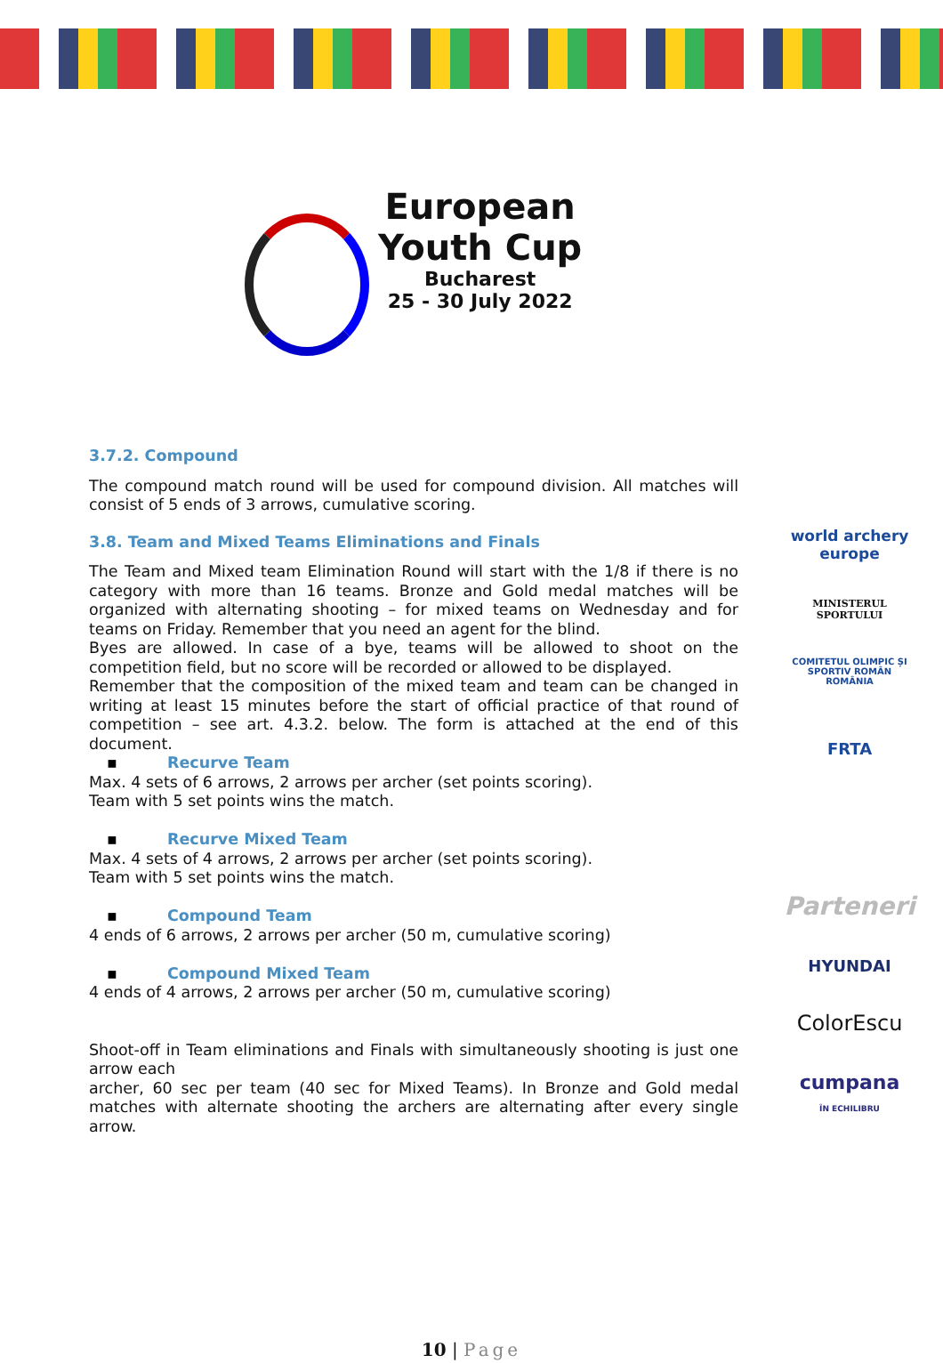European
Youth Cup
Bucharest
25 - 30 July 2022
3.7.2. Compound
The compound match round will be used for compound division. All matches will consist of 5 ends of 3 arrows, cumulative scoring.
3.8. Team and Mixed Teams Eliminations and Finals
The Team and Mixed team Elimination Round will start with the 1/8 if there is no category with more than 16 teams. Bronze and Gold medal matches will be organized with alternating shooting – for mixed teams on Wednesday and for teams on Friday. Remember that you need an agent for the blind.
Byes are allowed. In case of a bye, teams will be allowed to shoot on the competition field, but no score will be recorded or allowed to be displayed.
Remember that the composition of the mixed team and team can be changed in writing at least 15 minutes before the start of official practice of that round of competition – see art. 4.3.2. below. The form is attached at the end of this document.
▪ Recurve Team
Max. 4 sets of 6 arrows, 2 arrows per archer (set points scoring).
Team with 5 set points wins the match.
▪ Recurve Mixed Team
Max. 4 sets of 4 arrows, 2 arrows per archer (set points scoring).
Team with 5 set points wins the match.
▪ Compound Team
4 ends of 6 arrows, 2 arrows per archer (50 m, cumulative scoring)
▪ Compound Mixed Team
4 ends of 4 arrows, 2 arrows per archer (50 m, cumulative scoring)
Shoot-off in Team eliminations and Finals with simultaneously shooting is just one arrow each
archer, 60 sec per team (40 sec for Mixed Teams). In Bronze and Gold medal matches with alternate shooting the archers are alternating after every single arrow.
world archery
europe
MINISTERUL SPORTULUI
COMITETUL OLIMPIC ȘI SPORTIV ROMÂN
ROMÂNIA
FRTA
Parteneri
HYUNDAI
ColorEscu
cumpana
ÎN ECHILIBRU
10 | Page